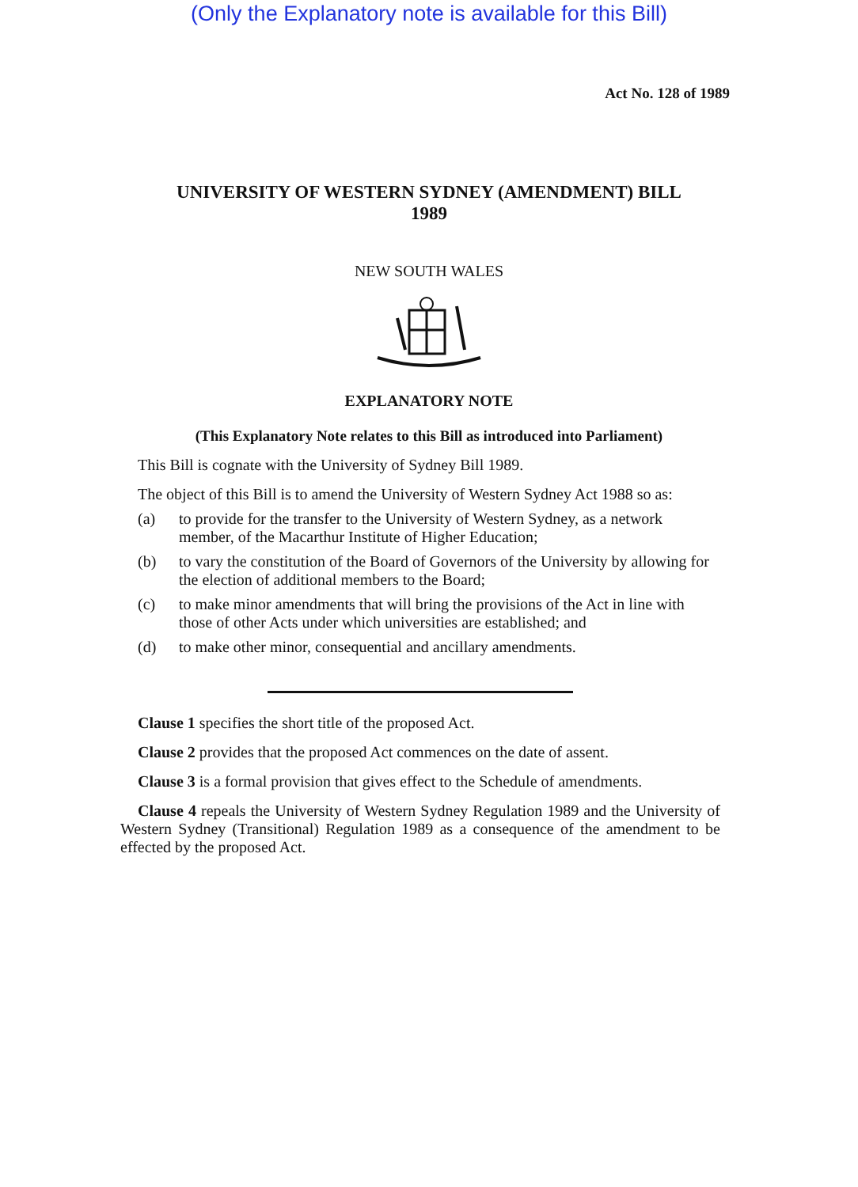(Only the Explanatory note is available for this Bill)
Act No. 128 of 1989
UNIVERSITY OF WESTERN SYDNEY (AMENDMENT) BILL
1989
NEW SOUTH WALES
EXPLANATORY NOTE
(This Explanatory Note relates to this Bill as introduced into Parliament)
This Bill is cognate with the University of Sydney Bill 1989.
The object of this Bill is to amend the University of Western Sydney Act 1988 so as:
(a) to provide for the transfer to the University of Western Sydney, as a network member, of the Macarthur Institute of Higher Education;
(b) to vary the constitution of the Board of Governors of the University by allowing for the election of additional members to the Board;
(c) to make minor amendments that will bring the provisions of the Act in line with those of other Acts under which universities are established; and
(d) to make other minor, consequential and ancillary amendments.
Clause 1 specifies the short title of the proposed Act.
Clause 2 provides that the proposed Act commences on the date of assent.
Clause 3 is a formal provision that gives effect to the Schedule of amendments.
Clause 4 repeals the University of Western Sydney Regulation 1989 and the University of Western Sydney (Transitional) Regulation 1989 as a consequence of the amendment to be effected by the proposed Act.